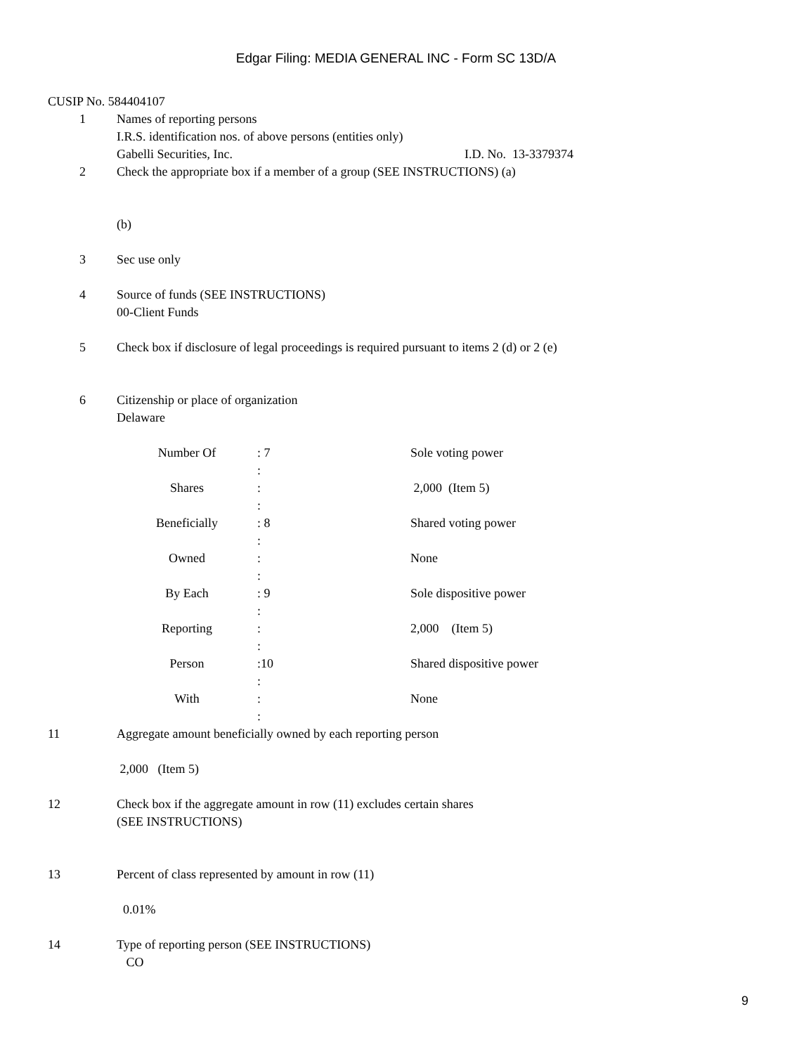Edgar Filing: MEDIA GENERAL INC - Form SC 13D/A
CUSIP No. 584404107
1 Names of reporting persons
I.R.S. identification nos. of above persons (entities only)
Gabelli Securities, Inc. I.D. No. 13-3379374
2 Check the appropriate box if a member of a group (SEE INSTRUCTIONS) (a)
(b)
3 Sec use only
4 Source of funds (SEE INSTRUCTIONS)
00-Client Funds
5 Check box if disclosure of legal proceedings is required pursuant to items 2 (d) or 2 (e)
6 Citizenship or place of organization
Delaware
| Number Of | : 7 : | Sole voting power |
| Shares | : : | 2,000 (Item 5) |
| Beneficially | : 8 : | Shared voting power |
| Owned | : : | None |
| By Each | : 9 : | Sole dispositive power |
| Reporting | : : | 2,000 (Item 5) |
| Person | :10 : | Shared dispositive power |
| With | : : | None |
11 Aggregate amount beneficially owned by each reporting person
2,000 (Item 5)
12 Check box if the aggregate amount in row (11) excludes certain shares
(SEE INSTRUCTIONS)
13 Percent of class represented by amount in row (11)
0.01%
14 Type of reporting person (SEE INSTRUCTIONS)
CO
9